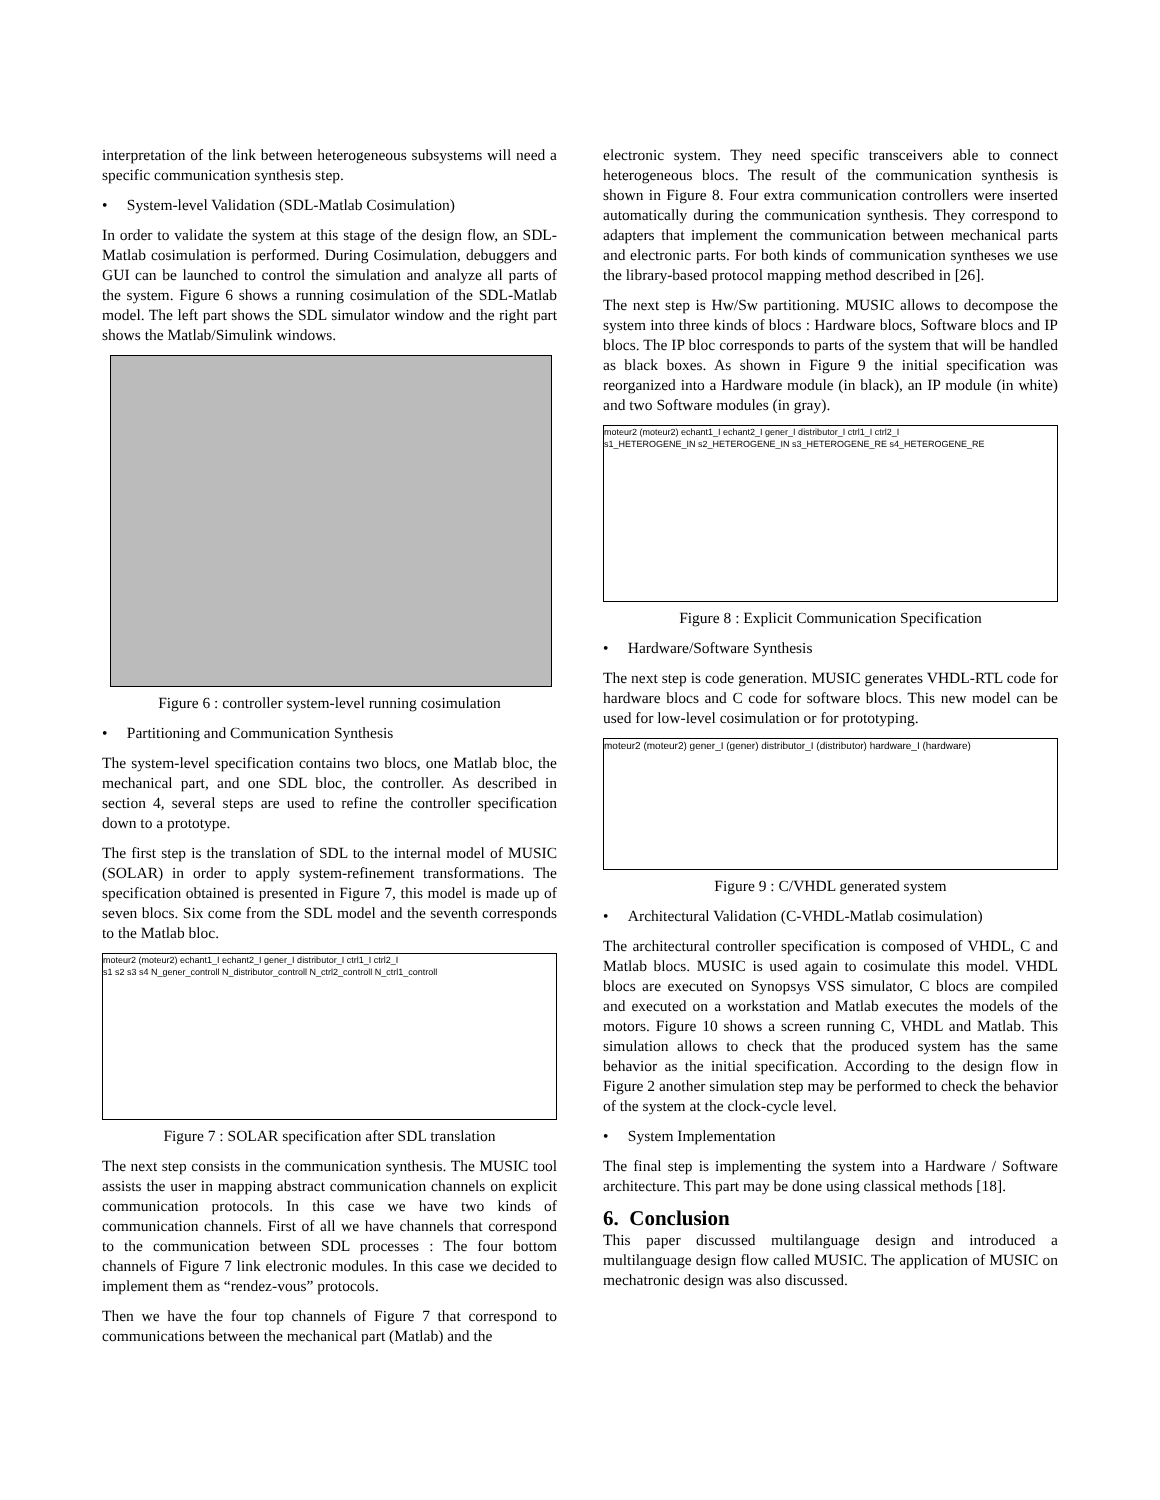interpretation of the link between heterogeneous subsystems will need a specific communication synthesis step.
• System-level Validation (SDL-Matlab Cosimulation)
In order to validate the system at this stage of the design flow, an SDL-Matlab cosimulation is performed. During Cosimulation, debuggers and GUI can be launched to control the simulation and analyze all parts of the system. Figure 6 shows a running cosimulation of the SDL-Matlab model. The left part shows the SDL simulator window and the right part shows the Matlab/Simulink windows.
Figure 6 : controller system-level running cosimulation
• Partitioning and Communication Synthesis
The system-level specification contains two blocs, one Matlab bloc, the mechanical part, and one SDL bloc, the controller. As described in section 4, several steps are used to refine the controller specification down to a prototype.
The first step is the translation of SDL to the internal model of MUSIC (SOLAR) in order to apply system-refinement transformations. The specification obtained is presented in Figure 7, this model is made up of seven blocs. Six come from the SDL model and the seventh corresponds to the Matlab bloc.
moteur2 (moteur2) echant1_I echant2_I gener_I distributor_I ctrl1_I ctrl2_I
s1 s2 s3 s4 N_gener_controll N_distributor_controll N_ctrl2_controll N_ctrl1_controll
Figure 7 : SOLAR specification after SDL translation
The next step consists in the communication synthesis. The MUSIC tool assists the user in mapping abstract communication channels on explicit communication protocols. In this case we have two kinds of communication channels. First of all we have channels that correspond to the communication between SDL processes : The four bottom channels of Figure 7 link electronic modules. In this case we decided to implement them as “rendez-vous” protocols.
Then we have the four top channels of Figure 7 that correspond to communications between the mechanical part (Matlab) and the
electronic system. They need specific transceivers able to connect heterogeneous blocs. The result of the communication synthesis is shown in Figure 8. Four extra communication controllers were inserted automatically during the communication synthesis. They correspond to adapters that implement the communication between mechanical parts and electronic parts. For both kinds of communication syntheses we use the library-based protocol mapping method described in [26].
The next step is Hw/Sw partitioning. MUSIC allows to decompose the system into three kinds of blocs : Hardware blocs, Software blocs and IP blocs. The IP bloc corresponds to parts of the system that will be handled as black boxes. As shown in Figure 9 the initial specification was reorganized into a Hardware module (in black), an IP module (in white) and two Software modules (in gray).
moteur2 (moteur2) echant1_I echant2_I gener_I distributor_I ctrl1_I ctrl2_I
s1_HETEROGENE_IN s2_HETEROGENE_IN s3_HETEROGENE_RE s4_HETEROGENE_RE
Figure 8 : Explicit Communication Specification
• Hardware/Software Synthesis
The next step is code generation. MUSIC generates VHDL-RTL code for hardware blocs and C code for software blocs. This new model can be used for low-level cosimulation or for prototyping.
moteur2 (moteur2) gener_I (gener) distributor_I (distributor) hardware_I (hardware)
Figure 9 : C/VHDL generated system
• Architectural Validation (C-VHDL-Matlab cosimulation)
The architectural controller specification is composed of VHDL, C and Matlab blocs. MUSIC is used again to cosimulate this model. VHDL blocs are executed on Synopsys VSS simulator, C blocs are compiled and executed on a workstation and Matlab executes the models of the motors. Figure 10 shows a screen running C, VHDL and Matlab. This simulation allows to check that the produced system has the same behavior as the initial specification. According to the design flow in Figure 2 another simulation step may be performed to check the behavior of the system at the clock-cycle level.
• System Implementation
The final step is implementing the system into a Hardware / Software architecture. This part may be done using classical methods [18].
6. Conclusion
This paper discussed multilanguage design and introduced a multilanguage design flow called MUSIC. The application of MUSIC on mechatronic design was also discussed.